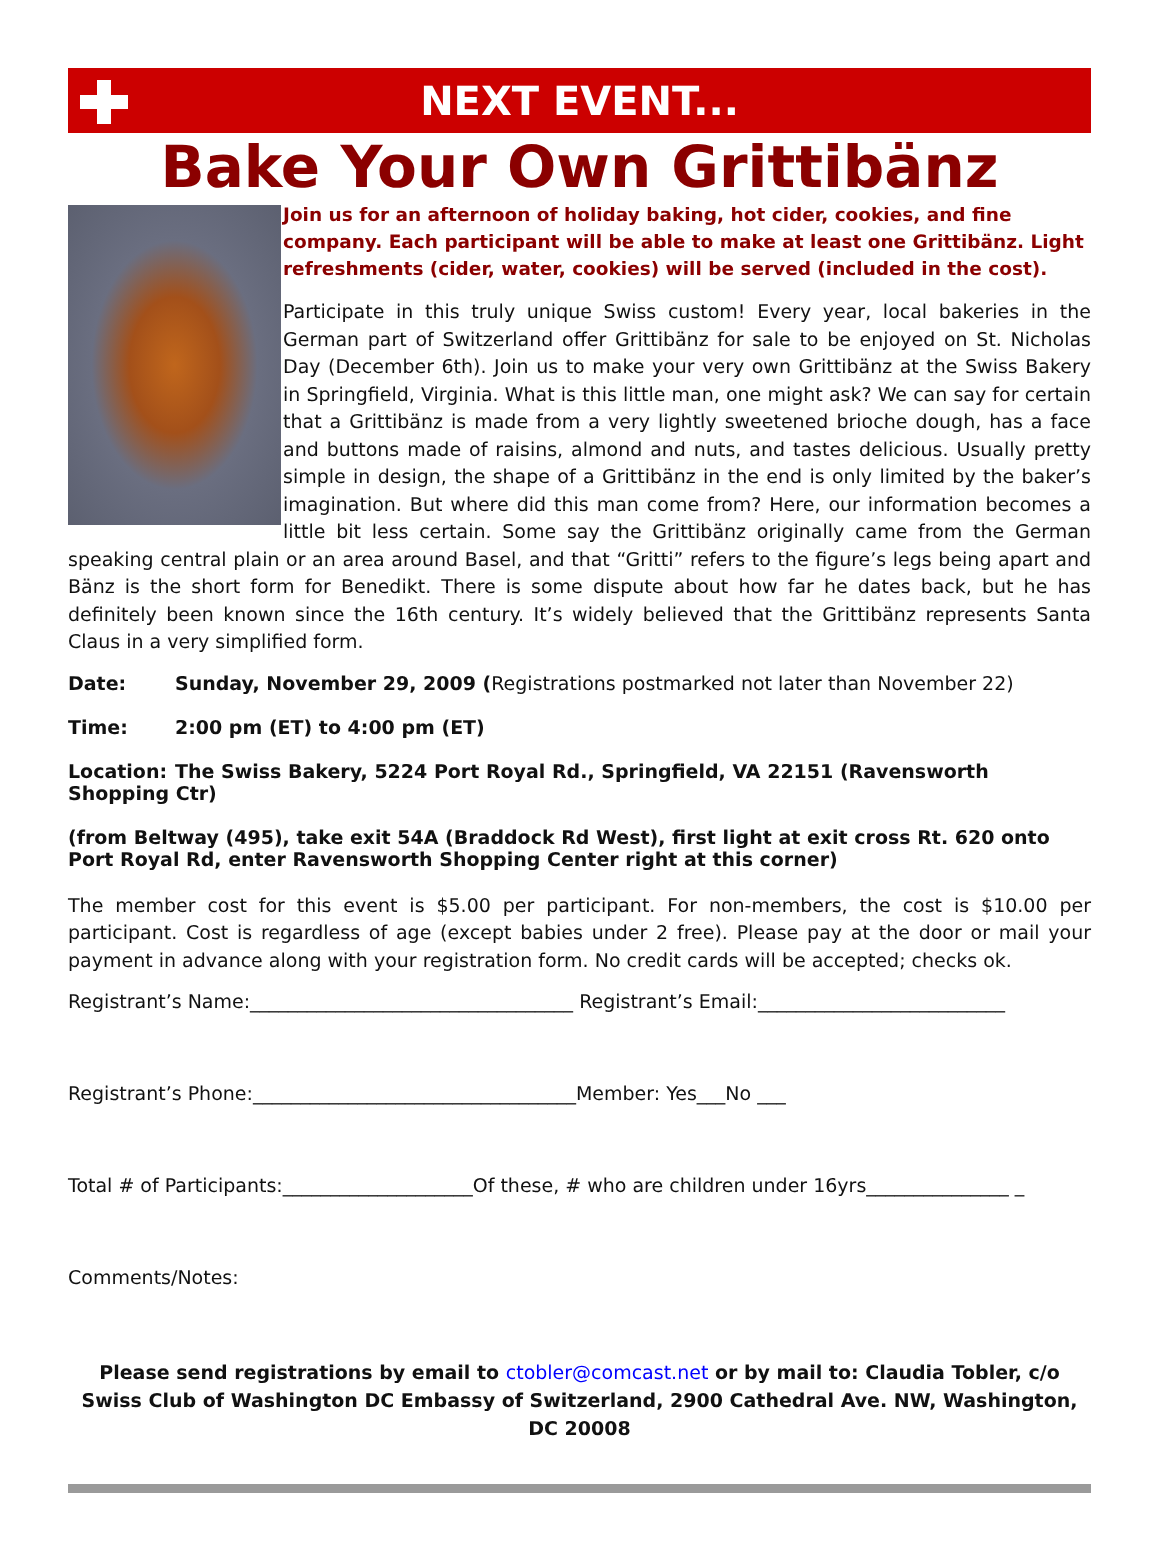NEXT EVENT...
Bake Your Own Grittibänz
Join us for an afternoon of holiday baking, hot cider, cookies, and fine company. Each participant will be able to make at least one Grittibänz. Light refreshments (cider, water, cookies) will be served (included in the cost).
Participate in this truly unique Swiss custom! Every year, local bakeries in the German part of Switzerland offer Grittibänz for sale to be enjoyed on St. Nicholas Day (December 6th). Join us to make your very own Grittibänz at the Swiss Bakery in Springfield, Virginia. What is this little man, one might ask? We can say for certain that a Grittibänz is made from a very lightly sweetened brioche dough, has a face and buttons made of raisins, almond and nuts, and tastes delicious. Usually pretty simple in design, the shape of a Grittibänz in the end is only limited by the baker’s imagination. But where did this man come from? Here, our information becomes a little bit less certain. Some say the Grittibänz originally came from the German speaking central plain or an area around Basel, and that “Gritti” refers to the figure’s legs being apart and Bänz is the short form for Benedikt. There is some dispute about how far he dates back, but he has definitely been known since the 16th century. It’s widely believed that the Grittibänz represents Santa Claus in a very simplified form.
Date: Sunday, November 29, 2009 (Registrations postmarked not later than November 22)
Time: 2:00 pm (ET) to 4:00 pm (ET)
Location: The Swiss Bakery, 5224 Port Royal Rd., Springfield, VA 22151 (Ravensworth Shopping Ctr)
(from Beltway (495), take exit 54A (Braddock Rd West), first light at exit cross Rt. 620 onto Port Royal Rd, enter Ravensworth Shopping Center right at this corner)
The member cost for this event is $5.00 per participant. For non-members, the cost is $10.00 per participant. Cost is regardless of age (except babies under 2 free). Please pay at the door or mail your payment in advance along with your registration form. No credit cards will be accepted; checks ok.
Registrant’s Name:__________________________________ Registrant’s Email:__________________________
Registrant’s Phone:__________________________________Member: Yes___No ___
Total # of Participants:____________________Of these, # who are children under 16yrs_______________ _
Comments/Notes:
Please send registrations by email to ctobler@comcast.net or by mail to: Claudia Tobler, c/o Swiss Club of Washington DC Embassy of Switzerland, 2900 Cathedral Ave. NW, Washington, DC 20008